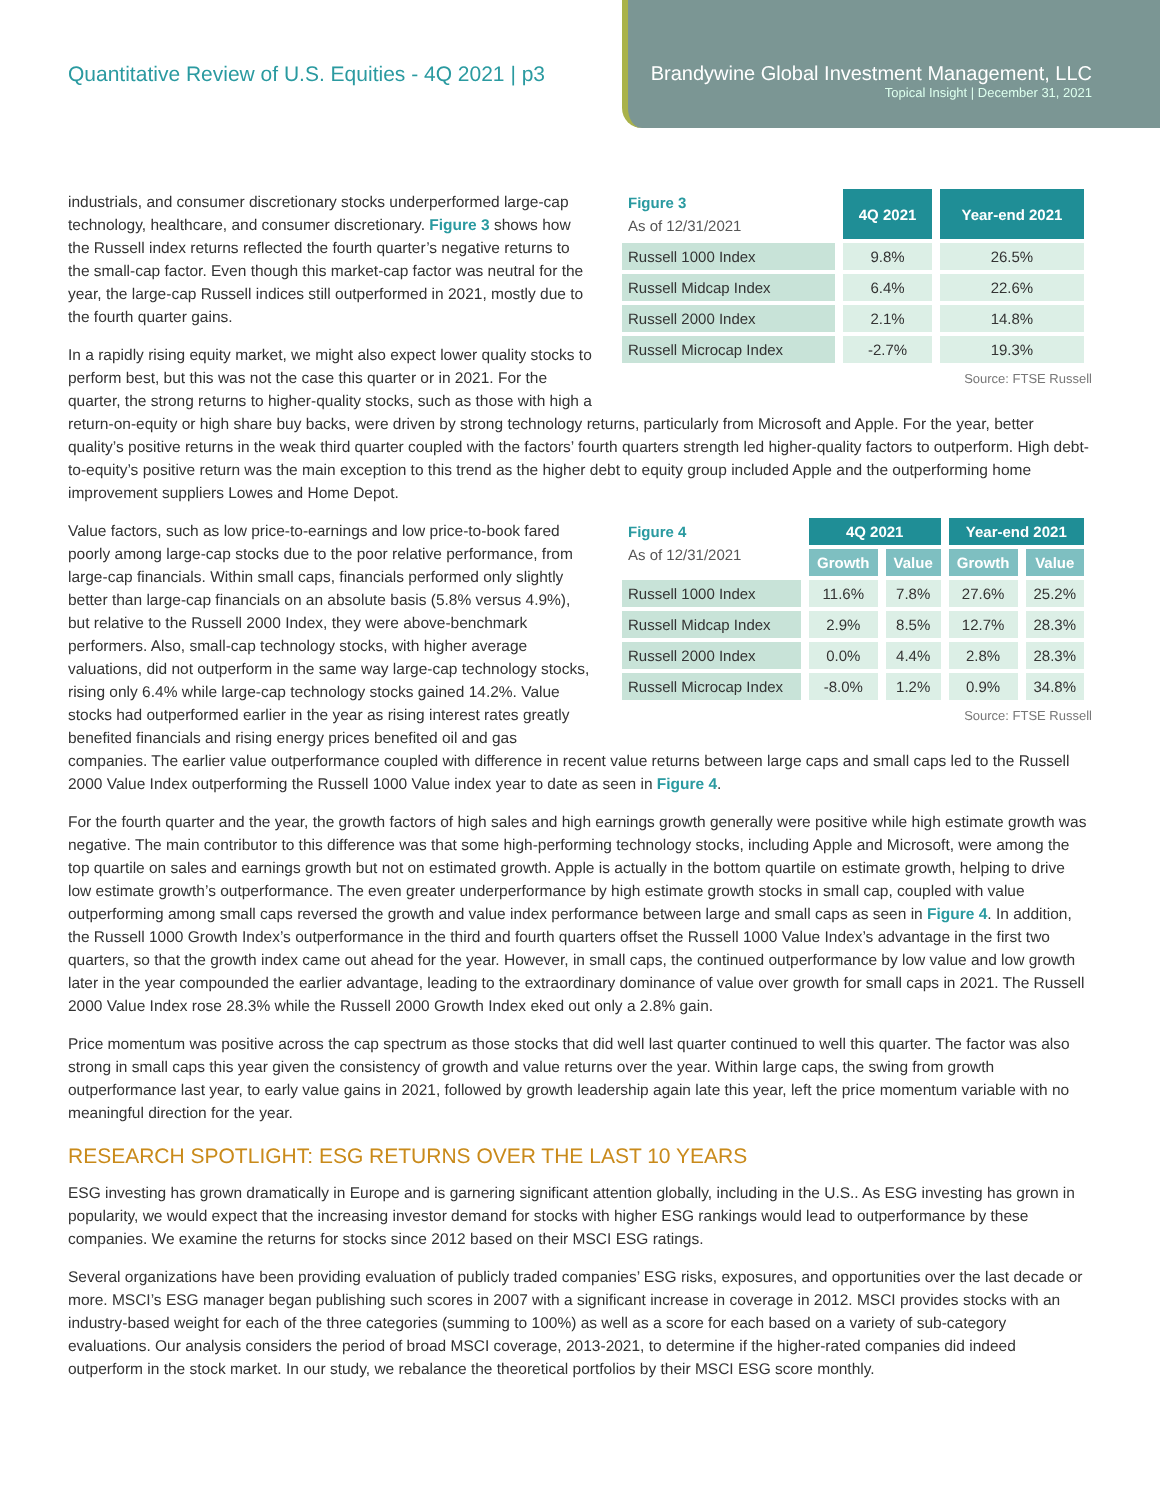Quantitative Review of U.S. Equities - 4Q 2021 | p3
Brandywine Global Investment Management, LLC
Topical Insight | December 31, 2021
| Figure 3 As of 12/31/2021 | 4Q 2021 | Year-end 2021 |
| --- | --- | --- |
| Russell 1000 Index | 9.8% | 26.5% |
| Russell Midcap Index | 6.4% | 22.6% |
| Russell 2000 Index | 2.1% | 14.8% |
| Russell Microcap Index | -2.7% | 19.3% |
Source: FTSE Russell
industrials, and consumer discretionary stocks underperformed large-cap technology, healthcare, and consumer discretionary. Figure 3 shows how the Russell index returns reflected the fourth quarter’s negative returns to the small-cap factor. Even though this market-cap factor was neutral for the year, the large-cap Russell indices still outperformed in 2021, mostly due to the fourth quarter gains.
In a rapidly rising equity market, we might also expect lower quality stocks to perform best, but this was not the case this quarter or in 2021. For the quarter, the strong returns to higher-quality stocks, such as those with high a return-on-equity or high share buy backs, were driven by strong technology returns, particularly from Microsoft and Apple. For the year, better quality’s positive returns in the weak third quarter coupled with the factors’ fourth quarters strength led higher-quality factors to outperform. High debt-to-equity’s positive return was the main exception to this trend as the higher debt to equity group included Apple and the outperforming home improvement suppliers Lowes and Home Depot.
| Figure 4 As of 12/31/2021 | 4Q 2021 | | Year-end 2021 | |
| --- | --- | --- | --- | --- |
| | Growth | Value | Growth | Value |
| Russell 1000 Index | 11.6% | 7.8% | 27.6% | 25.2% |
| Russell Midcap Index | 2.9% | 8.5% | 12.7% | 28.3% |
| Russell 2000 Index | 0.0% | 4.4% | 2.8% | 28.3% |
| Russell Microcap Index | -8.0% | 1.2% | 0.9% | 34.8% |
Source: FTSE Russell
Value factors, such as low price-to-earnings and low price-to-book fared poorly among large-cap stocks due to the poor relative performance, from large-cap financials. Within small caps, financials performed only slightly better than large-cap financials on an absolute basis (5.8% versus 4.9%), but relative to the Russell 2000 Index, they were above-benchmark performers. Also, small-cap technology stocks, with higher average valuations, did not outperform in the same way large-cap technology stocks, rising only 6.4% while large-cap technology stocks gained 14.2%. Value stocks had outperformed earlier in the year as rising interest rates greatly benefited financials and rising energy prices benefited oil and gas companies. The earlier value outperformance coupled with difference in recent value returns between large caps and small caps led to the Russell 2000 Value Index outperforming the Russell 1000 Value index year to date as seen in Figure 4.
For the fourth quarter and the year, the growth factors of high sales and high earnings growth generally were positive while high estimate growth was negative. The main contributor to this difference was that some high-performing technology stocks, including Apple and Microsoft, were among the top quartile on sales and earnings growth but not on estimated growth. Apple is actually in the bottom quartile on estimate growth, helping to drive low estimate growth’s outperformance. The even greater underperformance by high estimate growth stocks in small cap, coupled with value outperforming among small caps reversed the growth and value index performance between large and small caps as seen in Figure 4. In addition, the Russell 1000 Growth Index’s outperformance in the third and fourth quarters offset the Russell 1000 Value Index’s advantage in the first two quarters, so that the growth index came out ahead for the year. However, in small caps, the continued outperformance by low value and low growth later in the year compounded the earlier advantage, leading to the extraordinary dominance of value over growth for small caps in 2021. The Russell 2000 Value Index rose 28.3% while the Russell 2000 Growth Index eked out only a 2.8% gain.
Price momentum was positive across the cap spectrum as those stocks that did well last quarter continued to well this quarter. The factor was also strong in small caps this year given the consistency of growth and value returns over the year. Within large caps, the swing from growth outperformance last year, to early value gains in 2021, followed by growth leadership again late this year, left the price momentum variable with no meaningful direction for the year.
RESEARCH SPOTLIGHT: ESG RETURNS OVER THE LAST 10 YEARS
ESG investing has grown dramatically in Europe and is garnering significant attention globally, including in the U.S.. As ESG investing has grown in popularity, we would expect that the increasing investor demand for stocks with higher ESG rankings would lead to outperformance by these companies. We examine the returns for stocks since 2012 based on their MSCI ESG ratings.
Several organizations have been providing evaluation of publicly traded companies’ ESG risks, exposures, and opportunities over the last decade or more. MSCI’s ESG manager began publishing such scores in 2007 with a significant increase in coverage in 2012. MSCI provides stocks with an industry-based weight for each of the three categories (summing to 100%) as well as a score for each based on a variety of sub-category evaluations. Our analysis considers the period of broad MSCI coverage, 2013-2021, to determine if the higher-rated companies did indeed outperform in the stock market. In our study, we rebalance the theoretical portfolios by their MSCI ESG score monthly.